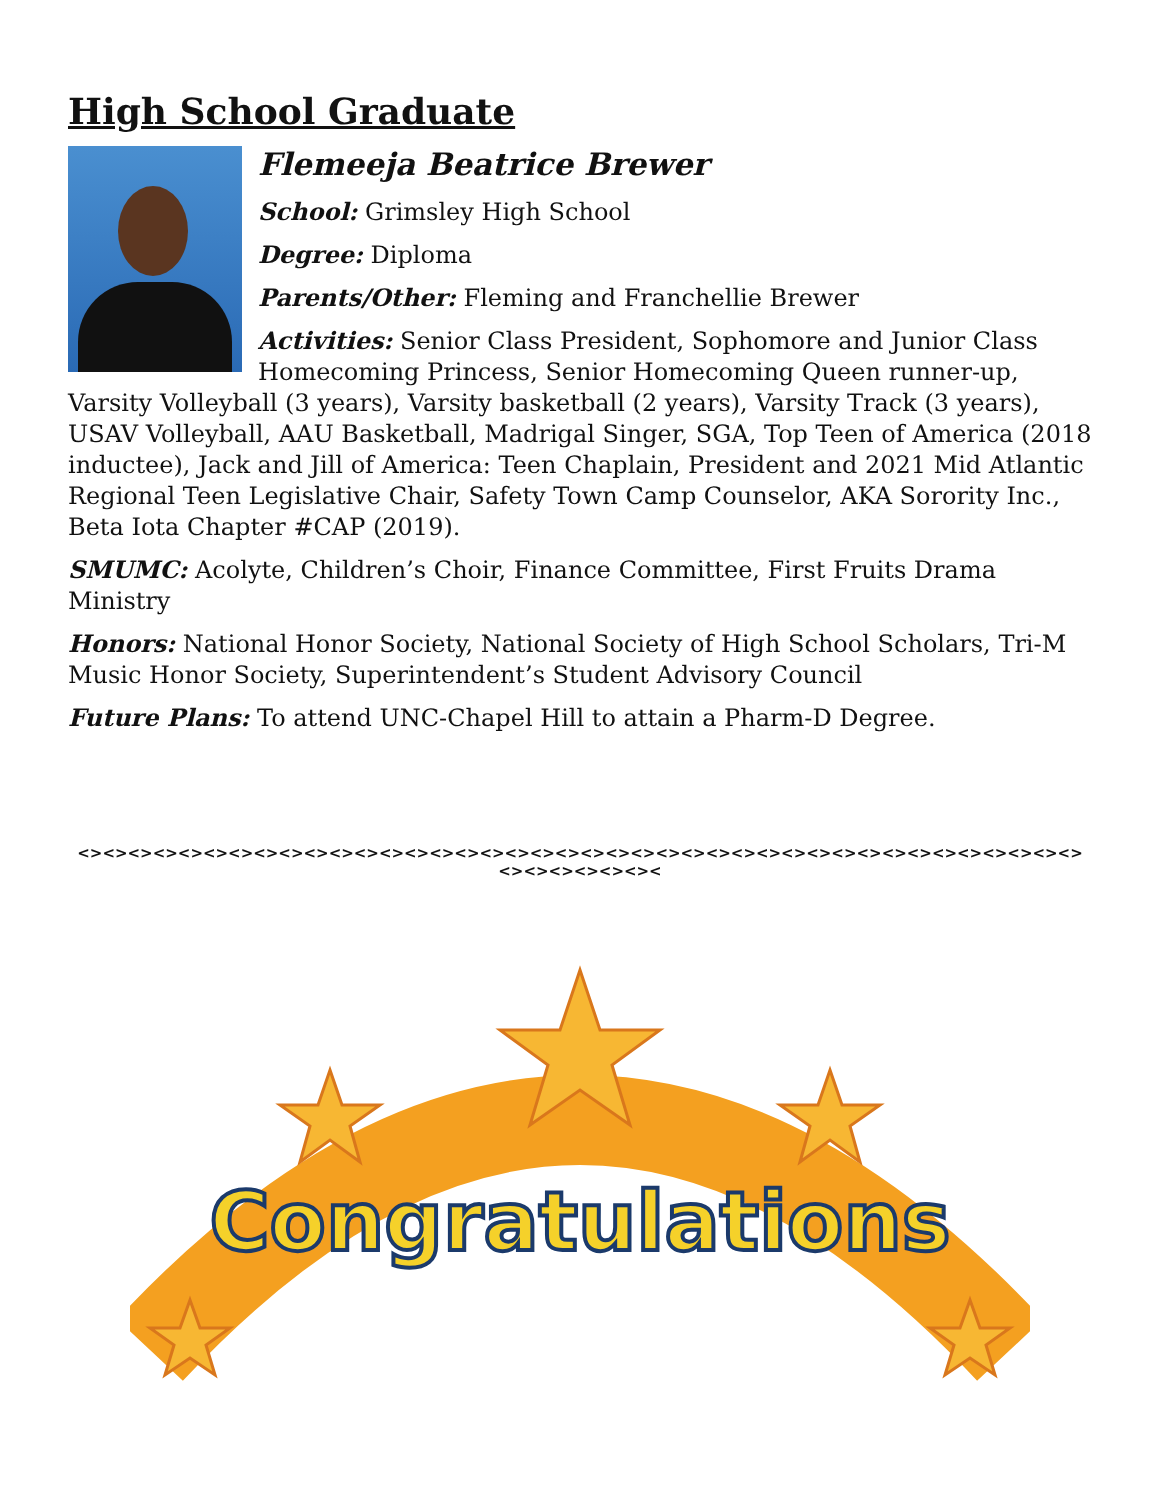High School Graduate
Flemeeja Beatrice Brewer
School: Grimsley High School
Degree: Diploma
Parents/Other: Fleming and Franchellie Brewer
Activities: Senior Class President, Sophomore and Junior Class Homecoming Princess, Senior Homecoming Queen runner-up, Varsity Volleyball (3 years), Varsity basketball (2 years), Varsity Track (3 years), USAV Volleyball, AAU Basketball, Madrigal Singer, SGA, Top Teen of America (2018 inductee), Jack and Jill of America: Teen Chaplain, President and 2021 Mid Atlantic Regional Teen Legislative Chair, Safety Town Camp Counselor, AKA Sorority Inc., Beta Iota Chapter #CAP (2019).
SMUMC: Acolyte, Children’s Choir, Finance Committee, First Fruits Drama Ministry
Honors: National Honor Society, National Society of High School Scholars, Tri-M Music Honor Society, Superintendent’s Student Advisory Council
Future Plans: To attend UNC-Chapel Hill to attain a Pharm-D Degree.
<><><><><><><><><><><><><><><><><><><><><><><><><><><><><><><><><><><><><><><><><><><><><><><
Congratulations